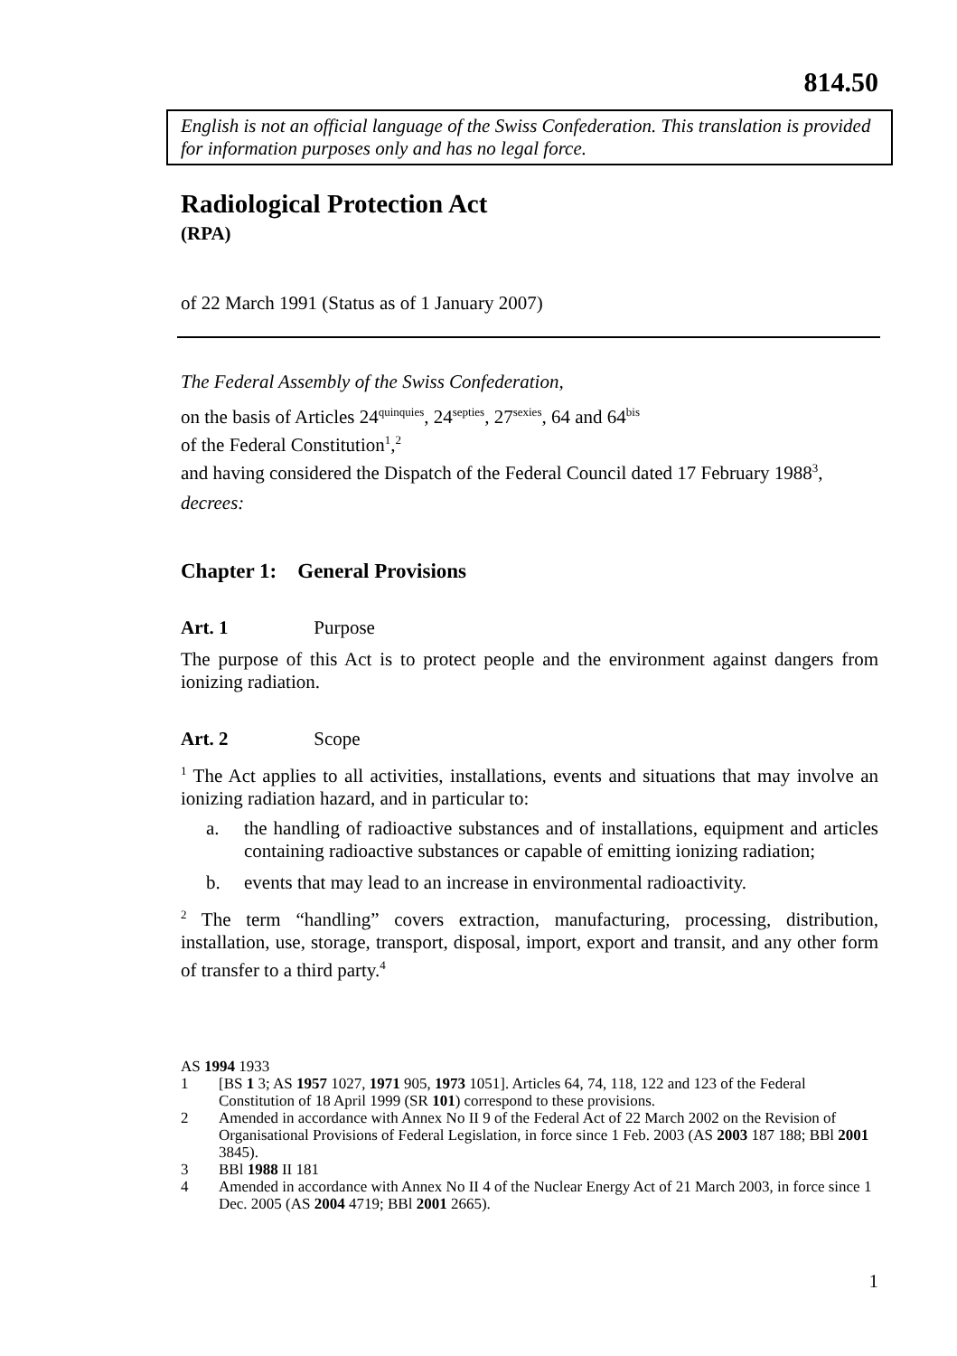814.50
English is not an official language of the Swiss Confederation. This translation is provided for information purposes only and has no legal force.
Radiological Protection Act
(RPA)
of 22 March 1991 (Status as of 1 January 2007)
The Federal Assembly of the Swiss Confederation,
on the basis of Articles 24<sup>quinquies</sup>, 24<sup>septies</sup>, 27<sup>sexies</sup>, 64 and 64<sup>bis</sup>
of the Federal Constitution<sup>1</sup>,<sup>2</sup>
and having considered the Dispatch of the Federal Council dated 17 February 1988<sup>3</sup>,
decrees:
Chapter 1: General Provisions
Art. 1 Purpose
The purpose of this Act is to protect people and the environment against dangers from ionizing radiation.
Art. 2 Scope
<sup>1</sup> The Act applies to all activities, installations, events and situations that may involve an ionizing radiation hazard, and in particular to:
a. the handling of radioactive substances and of installations, equipment and articles containing radioactive substances or capable of emitting ionizing radiation;
b. events that may lead to an increase in environmental radioactivity.
<sup>2</sup> The term “handling” covers extraction, manufacturing, processing, distribution, installation, use, storage, transport, disposal, import, export and transit, and any other form of transfer to a third party.<sup>4</sup>
AS 1994 1933
1 [BS 1 3; AS 1957 1027, 1971 905, 1973 1051]. Articles 64, 74, 118, 122 and 123 of the Federal Constitution of 18 April 1999 (SR 101) correspond to these provisions.
2 Amended in accordance with Annex No II 9 of the Federal Act of 22 March 2002 on the Revision of Organisational Provisions of Federal Legislation, in force since 1 Feb. 2003 (AS 2003 187 188; BBl 2001 3845).
3 BBl 1988 II 181
4 Amended in accordance with Annex No II 4 of the Nuclear Energy Act of 21 March 2003, in force since 1 Dec. 2005 (AS 2004 4719; BBl 2001 2665).
1